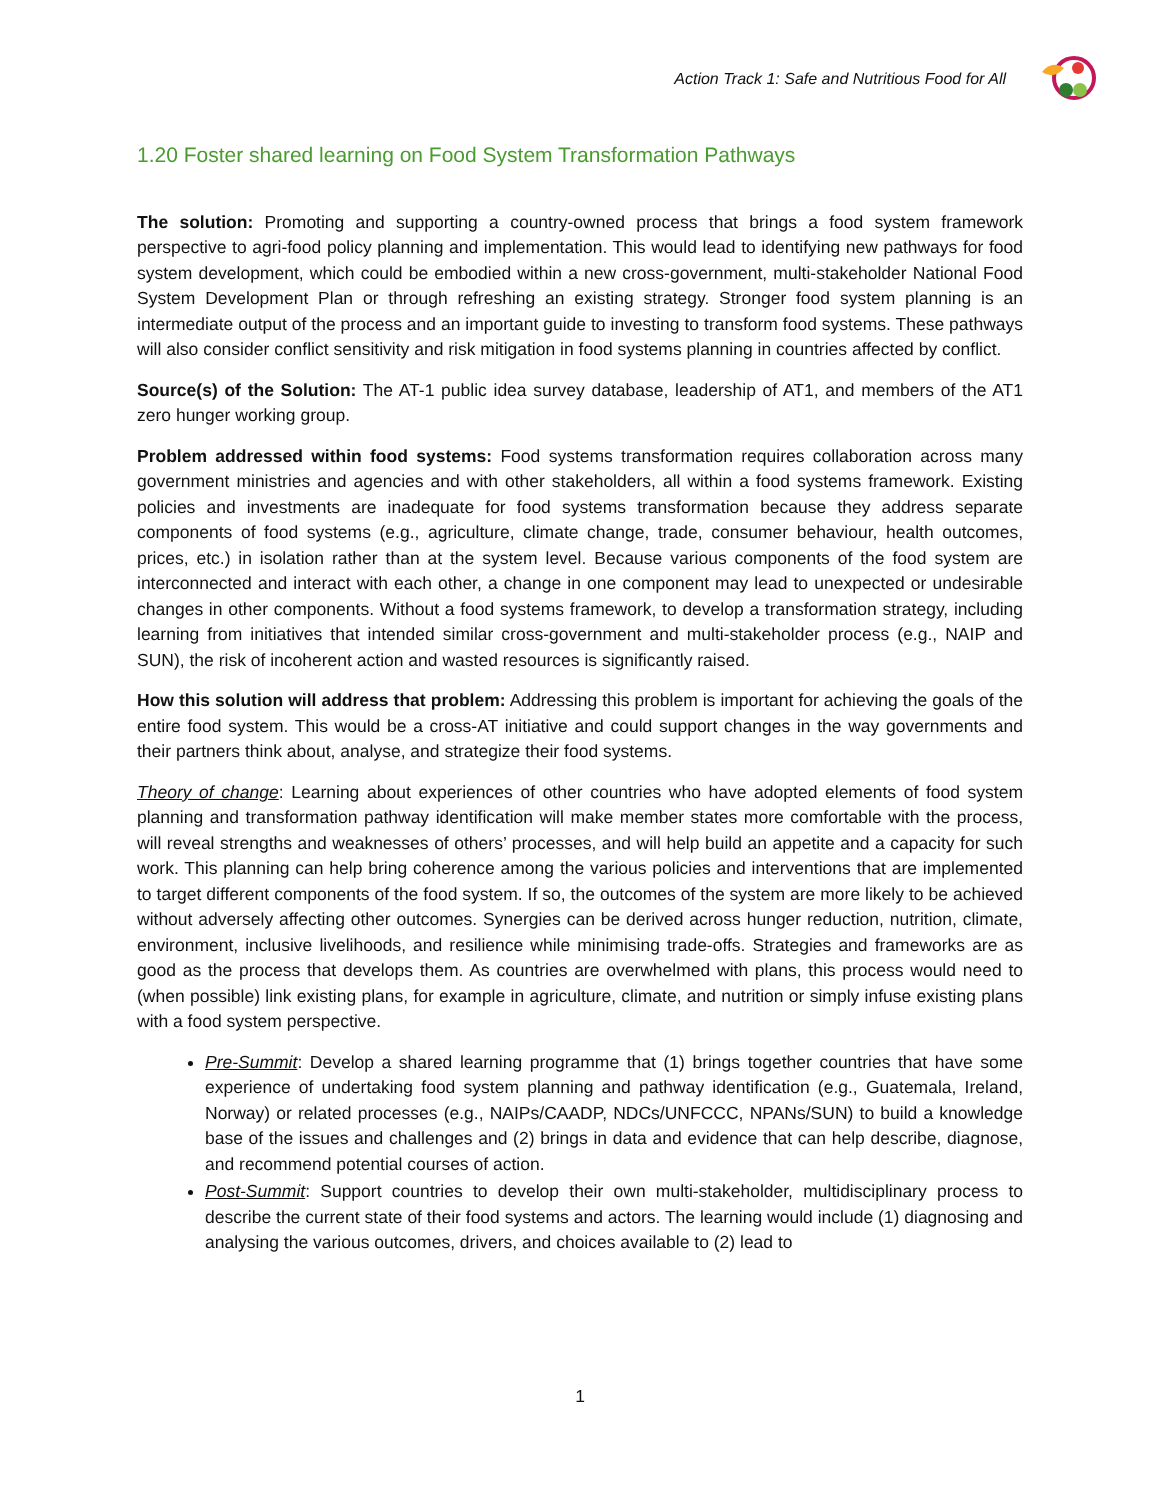Action Track 1: Safe and Nutritious Food for All
1.20 Foster shared learning on Food System Transformation Pathways
The solution: Promoting and supporting a country-owned process that brings a food system framework perspective to agri-food policy planning and implementation. This would lead to identifying new pathways for food system development, which could be embodied within a new cross-government, multi-stakeholder National Food System Development Plan or through refreshing an existing strategy. Stronger food system planning is an intermediate output of the process and an important guide to investing to transform food systems. These pathways will also consider conflict sensitivity and risk mitigation in food systems planning in countries affected by conflict.
Source(s) of the Solution: The AT-1 public idea survey database, leadership of AT1, and members of the AT1 zero hunger working group.
Problem addressed within food systems: Food systems transformation requires collaboration across many government ministries and agencies and with other stakeholders, all within a food systems framework. Existing policies and investments are inadequate for food systems transformation because they address separate components of food systems (e.g., agriculture, climate change, trade, consumer behaviour, health outcomes, prices, etc.) in isolation rather than at the system level. Because various components of the food system are interconnected and interact with each other, a change in one component may lead to unexpected or undesirable changes in other components. Without a food systems framework, to develop a transformation strategy, including learning from initiatives that intended similar cross-government and multi-stakeholder process (e.g., NAIP and SUN), the risk of incoherent action and wasted resources is significantly raised.
How this solution will address that problem: Addressing this problem is important for achieving the goals of the entire food system. This would be a cross-AT initiative and could support changes in the way governments and their partners think about, analyse, and strategize their food systems.
Theory of change: Learning about experiences of other countries who have adopted elements of food system planning and transformation pathway identification will make member states more comfortable with the process, will reveal strengths and weaknesses of others’ processes, and will help build an appetite and a capacity for such work. This planning can help bring coherence among the various policies and interventions that are implemented to target different components of the food system. If so, the outcomes of the system are more likely to be achieved without adversely affecting other outcomes. Synergies can be derived across hunger reduction, nutrition, climate, environment, inclusive livelihoods, and resilience while minimising trade-offs. Strategies and frameworks are as good as the process that develops them. As countries are overwhelmed with plans, this process would need to (when possible) link existing plans, for example in agriculture, climate, and nutrition or simply infuse existing plans with a food system perspective.
Pre-Summit: Develop a shared learning programme that (1) brings together countries that have some experience of undertaking food system planning and pathway identification (e.g., Guatemala, Ireland, Norway) or related processes (e.g., NAIPs/CAADP, NDCs/UNFCCC, NPANs/SUN) to build a knowledge base of the issues and challenges and (2) brings in data and evidence that can help describe, diagnose, and recommend potential courses of action.
Post-Summit: Support countries to develop their own multi-stakeholder, multidisciplinary process to describe the current state of their food systems and actors. The learning would include (1) diagnosing and analysing the various outcomes, drivers, and choices available to (2) lead to
1